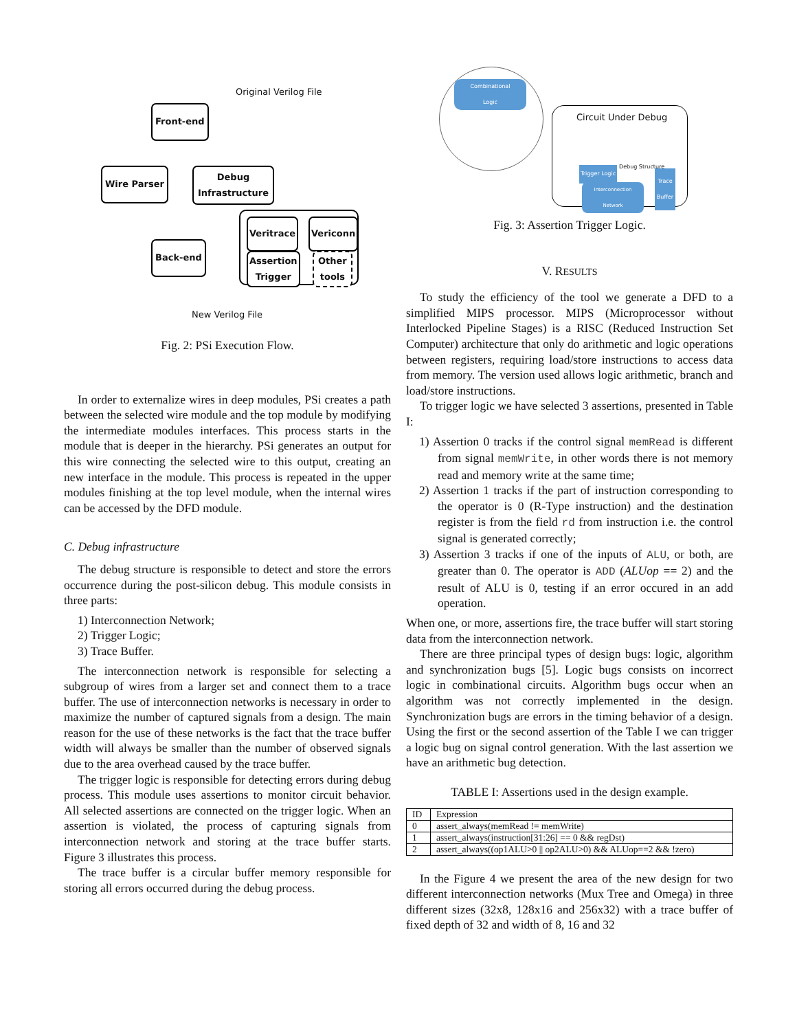Original Verilog File
Front-end
Wire Parser
Debug
Infrastructure
Veritrace Vericonn
Assertion
Trigger
Other
tools
Back-end
New Verilog File
Fig. 2: PSi Execution Flow.
In order to externalize wires in deep modules, PSi creates a path between the selected wire module and the top module by modifying the intermediate modules interfaces. This process starts in the module that is deeper in the hierarchy. PSi generates an output for this wire connecting the selected wire to this output, creating an new interface in the module. This process is repeated in the upper modules finishing at the top level module, when the internal wires can be accessed by the DFD module.
C. Debug infrastructure
The debug structure is responsible to detect and store the errors occurrence during the post-silicon debug. This module consists in three parts:
1) Interconnection Network;
2) Trigger Logic;
3) Trace Buffer.
The interconnection network is responsible for selecting a subgroup of wires from a larger set and connect them to a trace buffer. The use of interconnection networks is necessary in order to maximize the number of captured signals from a design. The main reason for the use of these networks is the fact that the trace buffer width will always be smaller than the number of observed signals due to the area overhead caused by the trace buffer.
The trigger logic is responsible for detecting errors during debug process. This module uses assertions to monitor circuit behavior. All selected assertions are connected on the trigger logic. When an assertion is violated, the process of capturing signals from interconnection network and storing at the trace buffer starts. Figure 3 illustrates this process.
The trace buffer is a circular buffer memory responsible for storing all errors occurred during the debug process.
Combinational
Logic
Circuit Under Debug
Debug Structure
Trigger Logic
Interconnection
Network
Trace
Buffer
Fig. 3: Assertion Trigger Logic.
V. RESULTS
To study the efficiency of the tool we generate a DFD to a simplified MIPS processor. MIPS (Microprocessor without Interlocked Pipeline Stages) is a RISC (Reduced Instruction Set Computer) architecture that only do arithmetic and logic operations between registers, requiring load/store instructions to access data from memory. The version used allows logic arithmetic, branch and load/store instructions.
To trigger logic we have selected 3 assertions, presented in Table I:
1) Assertion 0 tracks if the control signal memRead is different from signal memWrite, in other words there is not memory read and memory write at the same time;
2) Assertion 1 tracks if the part of instruction corresponding to the operator is 0 (R-Type instruction) and the destination register is from the field rd from instruction i.e. the control signal is generated correctly;
3) Assertion 3 tracks if one of the inputs of ALU, or both, are greater than 0. The operator is ADD (ALUop == 2) and the result of ALU is 0, testing if an error occured in an add operation.
When one, or more, assertions fire, the trace buffer will start storing data from the interconnection network.
There are three principal types of design bugs: logic, algorithm and synchronization bugs [5]. Logic bugs consists on incorrect logic in combinational circuits. Algorithm bugs occur when an algorithm was not correctly implemented in the design. Synchronization bugs are errors in the timing behavior of a design. Using the first or the second assertion of the Table I we can trigger a logic bug on signal control generation. With the last assertion we have an arithmetic bug detection.
TABLE I: Assertions used in the design example.
| ID | Expression |
| --- | --- |
| 0 | assert_always(memRead != memWrite) |
| 1 | assert_always(instruction[31:26] == 0 && regDst) |
| 2 | assert_always((op1ALU>0 // op2ALU>0) && ALUop==2 && !zero) |
In the Figure 4 we present the area of the new design for two different interconnection networks (Mux Tree and Omega) in three different sizes (32x8, 128x16 and 256x32) with a trace buffer of fixed depth of 32 and width of 8, 16 and 32